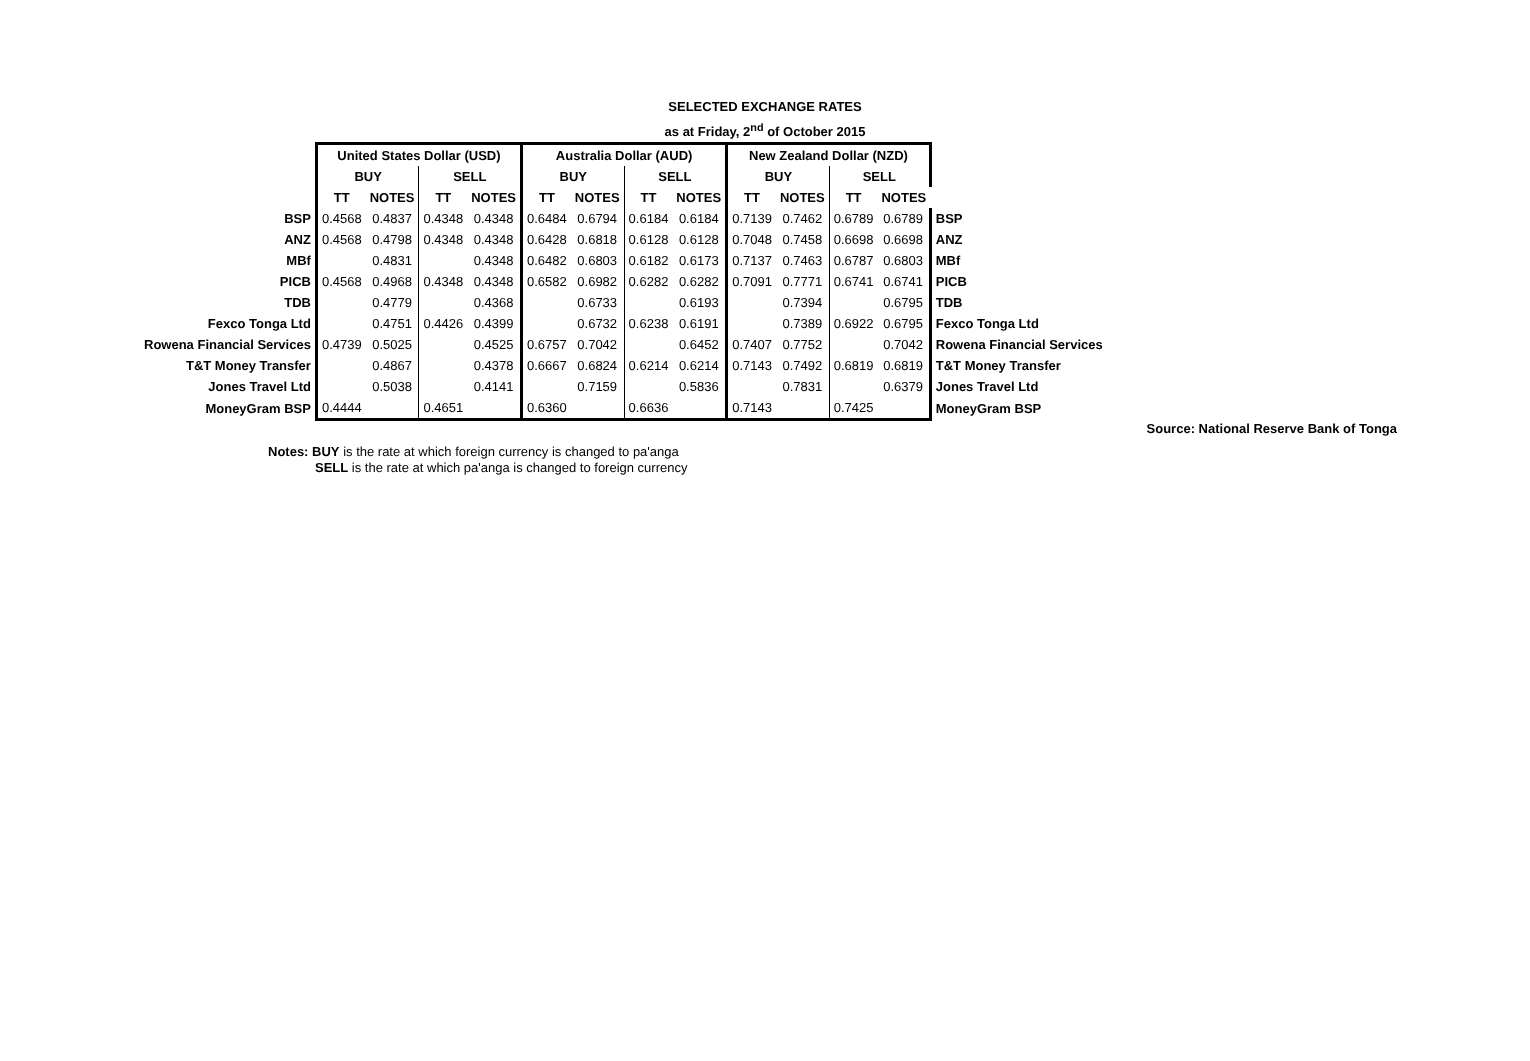SELECTED EXCHANGE RATES
as at Friday, 2<sup>nd</sup> of October 2015
| | United States Dollar (USD) | | | | Australia Dollar (AUD) | | | | New Zealand Dollar (NZD) | | | | |
| | BUY | | SELL | | BUY | | SELL | | BUY | | SELL | | |
| | TT | NOTES | TT | NOTES | TT | NOTES | TT | NOTES | TT | NOTES | TT | NOTES | |
| BSP | 0.4568 | 0.4837 | 0.4348 | 0.4348 | 0.6484 | 0.6794 | 0.6184 | 0.6184 | 0.7139 | 0.7462 | 0.6789 | 0.6789 | BSP |
| ANZ | 0.4568 | 0.4798 | 0.4348 | 0.4348 | 0.6428 | 0.6818 | 0.6128 | 0.6128 | 0.7048 | 0.7458 | 0.6698 | 0.6698 | ANZ |
| MBf | | 0.4831 | | 0.4348 | 0.6482 | 0.6803 | 0.6182 | 0.6173 | 0.7137 | 0.7463 | 0.6787 | 0.6803 | MBf |
| PICB | 0.4568 | 0.4968 | 0.4348 | 0.4348 | 0.6582 | 0.6982 | 0.6282 | 0.6282 | 0.7091 | 0.7771 | 0.6741 | 0.6741 | PICB |
| TDB | | 0.4779 | | 0.4368 | | 0.6733 | | 0.6193 | | 0.7394 | | 0.6795 | TDB |
| Fexco Tonga Ltd | | 0.4751 | 0.4426 | 0.4399 | | 0.6732 | 0.6238 | 0.6191 | | 0.7389 | 0.6922 | 0.6795 | Fexco Tonga Ltd |
| Rowena Financial Services | 0.4739 | 0.5025 | | 0.4525 | 0.6757 | 0.7042 | | 0.6452 | 0.7407 | 0.7752 | | 0.7042 | Rowena Financial Services |
| T&T Money Transfer | | 0.4867 | | 0.4378 | 0.6667 | 0.6824 | 0.6214 | 0.6214 | 0.7143 | 0.7492 | 0.6819 | 0.6819 | T&T Money Transfer |
| Jones Travel Ltd | | 0.5038 | | 0.4141 | | 0.7159 | | 0.5836 | | 0.7831 | | 0.6379 | Jones Travel Ltd |
| MoneyGram BSP | 0.4444 | | 0.4651 | | 0.6360 | | 0.6636 | | 0.7143 | | 0.7425 | | MoneyGram BSP |
Source: National Reserve Bank of Tonga
Notes: BUY is the rate at which foreign currency is changed to pa'anga
SELL is the rate at which pa'anga is changed to foreign currency